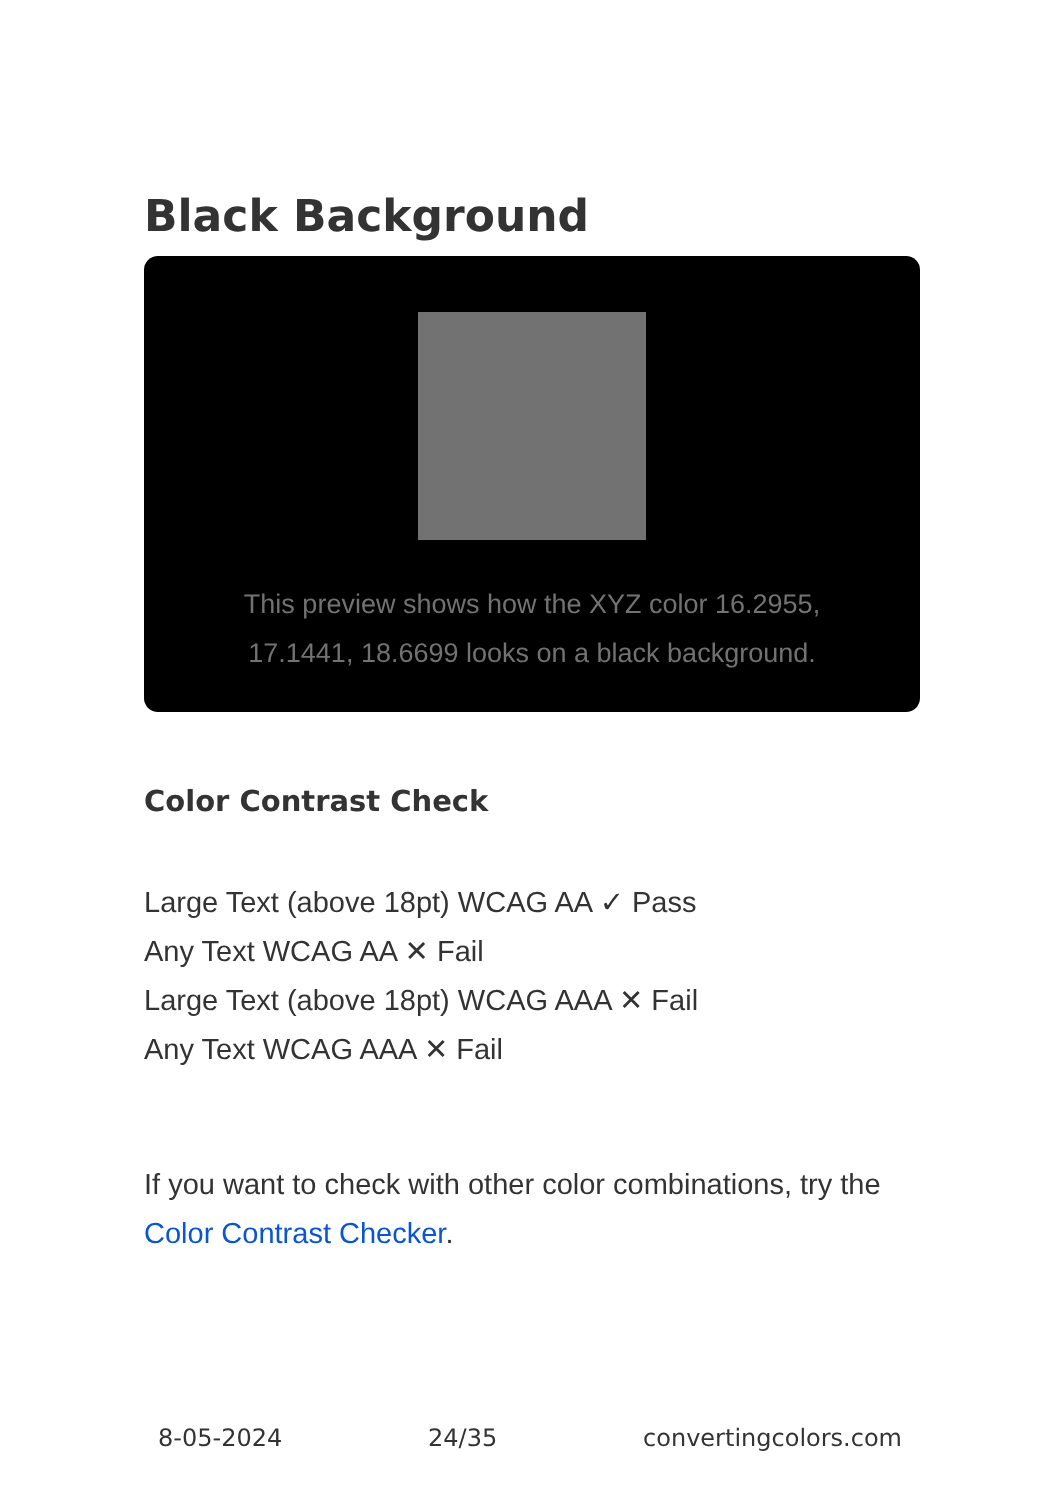Black Background
This preview shows how the XYZ color 16.2955, 17.1441, 18.6699 looks on a black background.
Color Contrast Check
Large Text (above 18pt) WCAG AA ✓ Pass
Any Text WCAG AA ✕ Fail
Large Text (above 18pt) WCAG AAA ✕ Fail
Any Text WCAG AAA ✕ Fail
If you want to check with other color combinations, try the Color Contrast Checker.
8-05-2024 24/35 convertingcolors.com